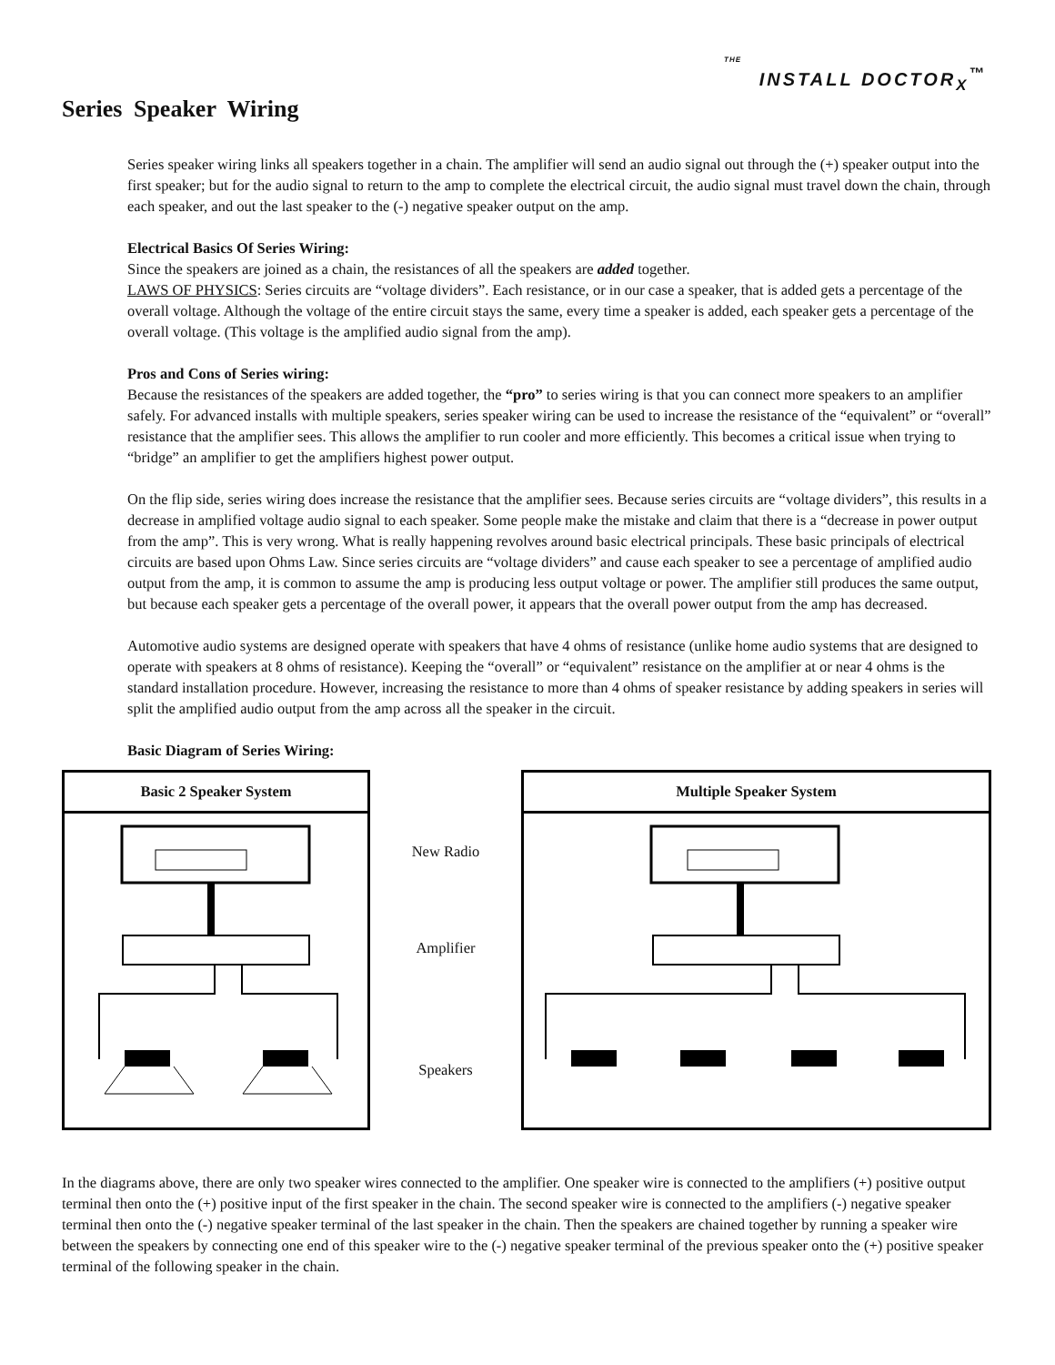THE
INSTALL DOCTOR<sub>X</sub><sup>™</sup>
Series Speaker Wiring
Series speaker wiring links all speakers together in a chain. The amplifier will send an audio signal out through the (+) speaker output into the first speaker; but for the audio signal to return to the amp to complete the electrical circuit, the audio signal must travel down the chain, through each speaker, and out the last speaker to the (-) negative speaker output on the amp.
Electrical Basics Of Series Wiring:
Since the speakers are joined as a chain, the resistances of all the speakers are added together.
LAWS OF PHYSICS: Series circuits are “voltage dividers”. Each resistance, or in our case a speaker, that is added gets a percentage of the overall voltage. Although the voltage of the entire circuit stays the same, every time a speaker is added, each speaker gets a percentage of the overall voltage. (This voltage is the amplified audio signal from the amp).
Pros and Cons of Series wiring:
Because the resistances of the speakers are added together, the “pro” to series wiring is that you can connect more speakers to an amplifier safely. For advanced installs with multiple speakers, series speaker wiring can be used to increase the resistance of the “equivalent” or “overall” resistance that the amplifier sees. This allows the amplifier to run cooler and more efficiently. This becomes a critical issue when trying to “bridge” an amplifier to get the amplifiers highest power output.
On the flip side, series wiring does increase the resistance that the amplifier sees. Because series circuits are “voltage dividers”, this results in a decrease in amplified voltage audio signal to each speaker. Some people make the mistake and claim that there is a “decrease in power output from the amp”. This is very wrong. What is really happening revolves around basic electrical principals. These basic principals of electrical circuits are based upon Ohms Law. Since series circuits are “voltage dividers” and cause each speaker to see a percentage of amplified audio output from the amp, it is common to assume the amp is producing less output voltage or power. The amplifier still produces the same output, but because each speaker gets a percentage of the overall power, it appears that the overall power output from the amp has decreased.
Automotive audio systems are designed operate with speakers that have 4 ohms of resistance (unlike home audio systems that are designed to operate with speakers at 8 ohms of resistance). Keeping the “overall” or “equivalent” resistance on the amplifier at or near 4 ohms is the standard installation procedure. However, increasing the resistance to more than 4 ohms of speaker resistance by adding speakers in series will split the amplified audio output from the amp across all the speaker in the circuit.
Basic Diagram of Series Wiring:
Basic 2 Speaker System
New Radio
Amplifier
Speakers
Multiple Speaker System
In the diagrams above, there are only two speaker wires connected to the amplifier. One speaker wire is connected to the amplifiers (+) positive output terminal then onto the (+) positive input of the first speaker in the chain. The second speaker wire is connected to the amplifiers (-) negative speaker terminal then onto the (-) negative speaker terminal of the last speaker in the chain. Then the speakers are chained together by running a speaker wire between the speakers by connecting one end of this speaker wire to the (-) negative speaker terminal of the previous speaker onto the (+) positive speaker terminal of the following speaker in the chain.